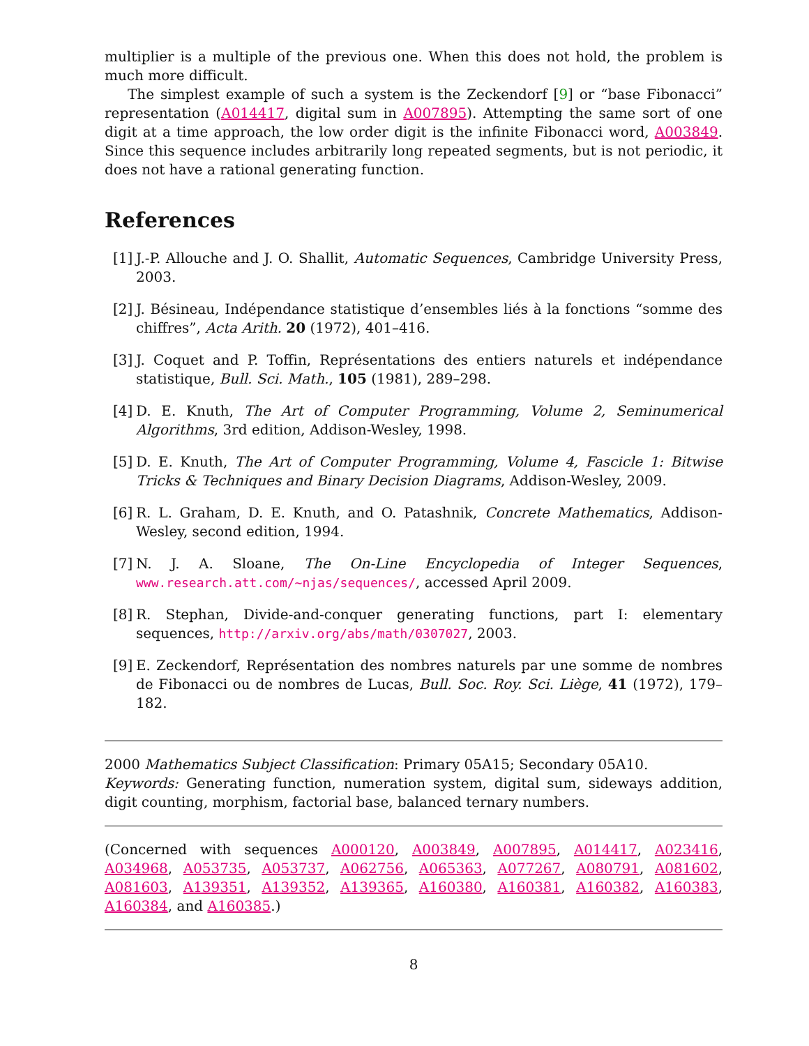multiplier is a multiple of the previous one. When this does not hold, the problem is much more difficult.
The simplest example of such a system is the Zeckendorf [9] or “base Fibonacci” representation (A014417, digital sum in A007895). Attempting the same sort of one digit at a time approach, the low order digit is the infinite Fibonacci word, A003849. Since this sequence includes arbitrarily long repeated segments, but is not periodic, it does not have a rational generating function.
References
[1] J.-P. Allouche and J. O. Shallit, Automatic Sequences, Cambridge University Press, 2003.
[2] J. Bésineau, Indépendance statistique d’ensembles liés à la fonctions “somme des chiffres”, Acta Arith. 20 (1972), 401–416.
[3] J. Coquet and P. Toffin, Représentations des entiers naturels et indépendance statistique, Bull. Sci. Math., 105 (1981), 289–298.
[4] D. E. Knuth, The Art of Computer Programming, Volume 2, Seminumerical Algorithms, 3rd edition, Addison-Wesley, 1998.
[5] D. E. Knuth, The Art of Computer Programming, Volume 4, Fascicle 1: Bitwise Tricks & Techniques and Binary Decision Diagrams, Addison-Wesley, 2009.
[6] R. L. Graham, D. E. Knuth, and O. Patashnik, Concrete Mathematics, Addison-Wesley, second edition, 1994.
[7] N. J. A. Sloane, The On-Line Encyclopedia of Integer Sequences, www.research.att.com/~njas/sequences/, accessed April 2009.
[8] R. Stephan, Divide-and-conquer generating functions, part I: elementary sequences, http://arxiv.org/abs/math/0307027, 2003.
[9] E. Zeckendorf, Représentation des nombres naturels par une somme de nombres de Fibonacci ou de nombres de Lucas, Bull. Soc. Roy. Sci. Liège, 41 (1972), 179–182.
2000 Mathematics Subject Classification: Primary 05A15; Secondary 05A10.
Keywords: Generating function, numeration system, digital sum, sideways addition, digit counting, morphism, factorial base, balanced ternary numbers.
(Concerned with sequences A000120, A003849, A007895, A014417, A023416, A034968, A053735, A053737, A062756, A065363, A077267, A080791, A081602, A081603, A139351, A139352, A139365, A160380, A160381, A160382, A160383, A160384, and A160385.)
8